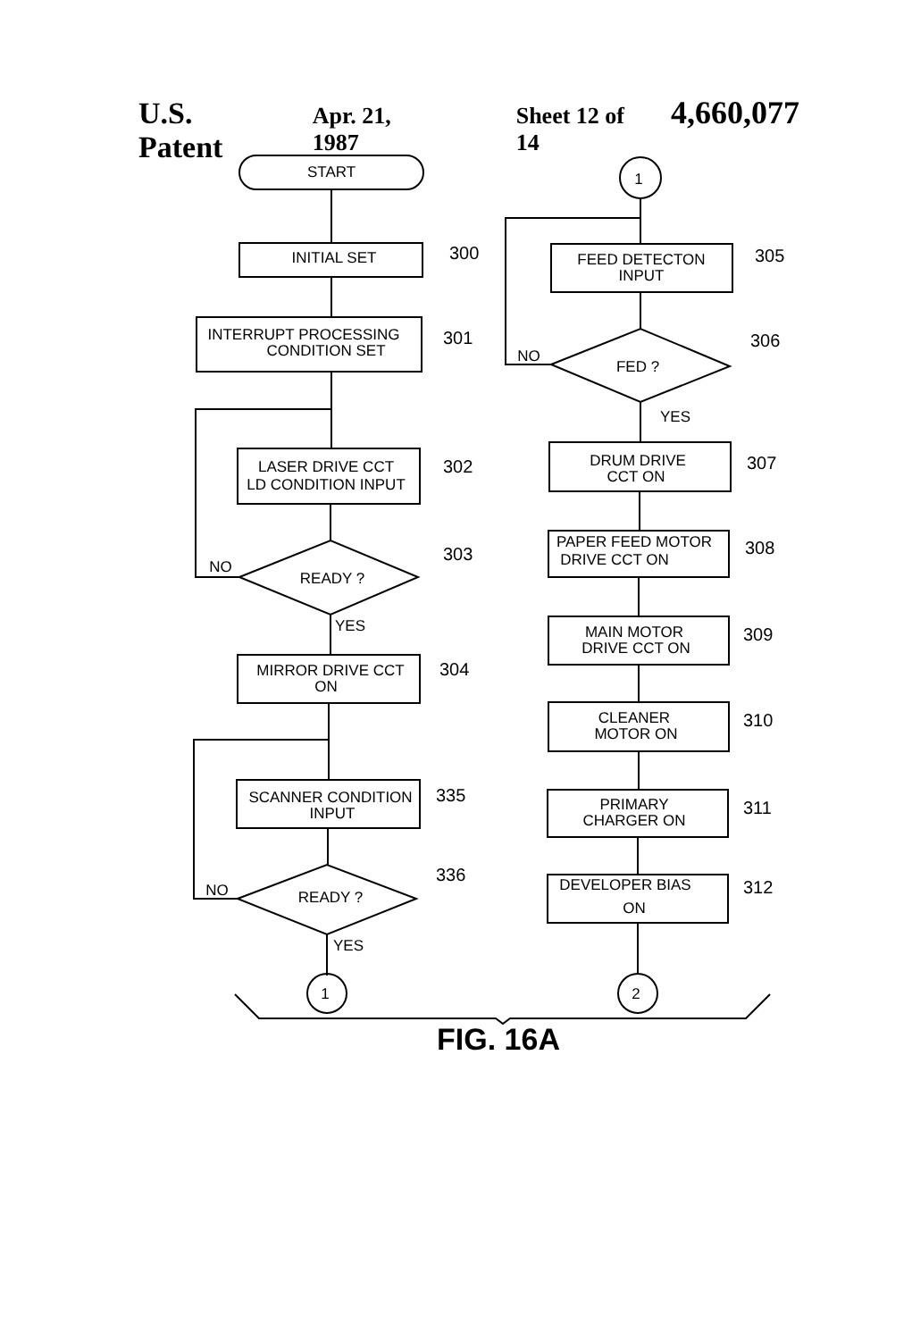U.S. Patent Apr. 21, 1987 Sheet 12 of 14 4,660,077
START
INITIAL SET
INTERRUPT PROCESSING
CONDITION SET
LASER DRIVE CCT
LD CONDITION INPUT
READY ?
NO
YES
MIRROR DRIVE CCT
ON
SCANNER CONDITION
INPUT
READY ?
NO
YES
1
1
FEED DETECTON
INPUT
FED ?
NO
YES
DRUM DRIVE
CCT ON
PAPER FEED MOTOR
DRIVE CCT ON
MAIN MOTOR
DRIVE CCT ON
CLEANER
MOTOR ON
PRIMARY
CHARGER ON
DEVELOPER BIAS
ON
2
300
301
302
303
304
335
336
305
306
307
308
309
310
311
312
FIG. 16A